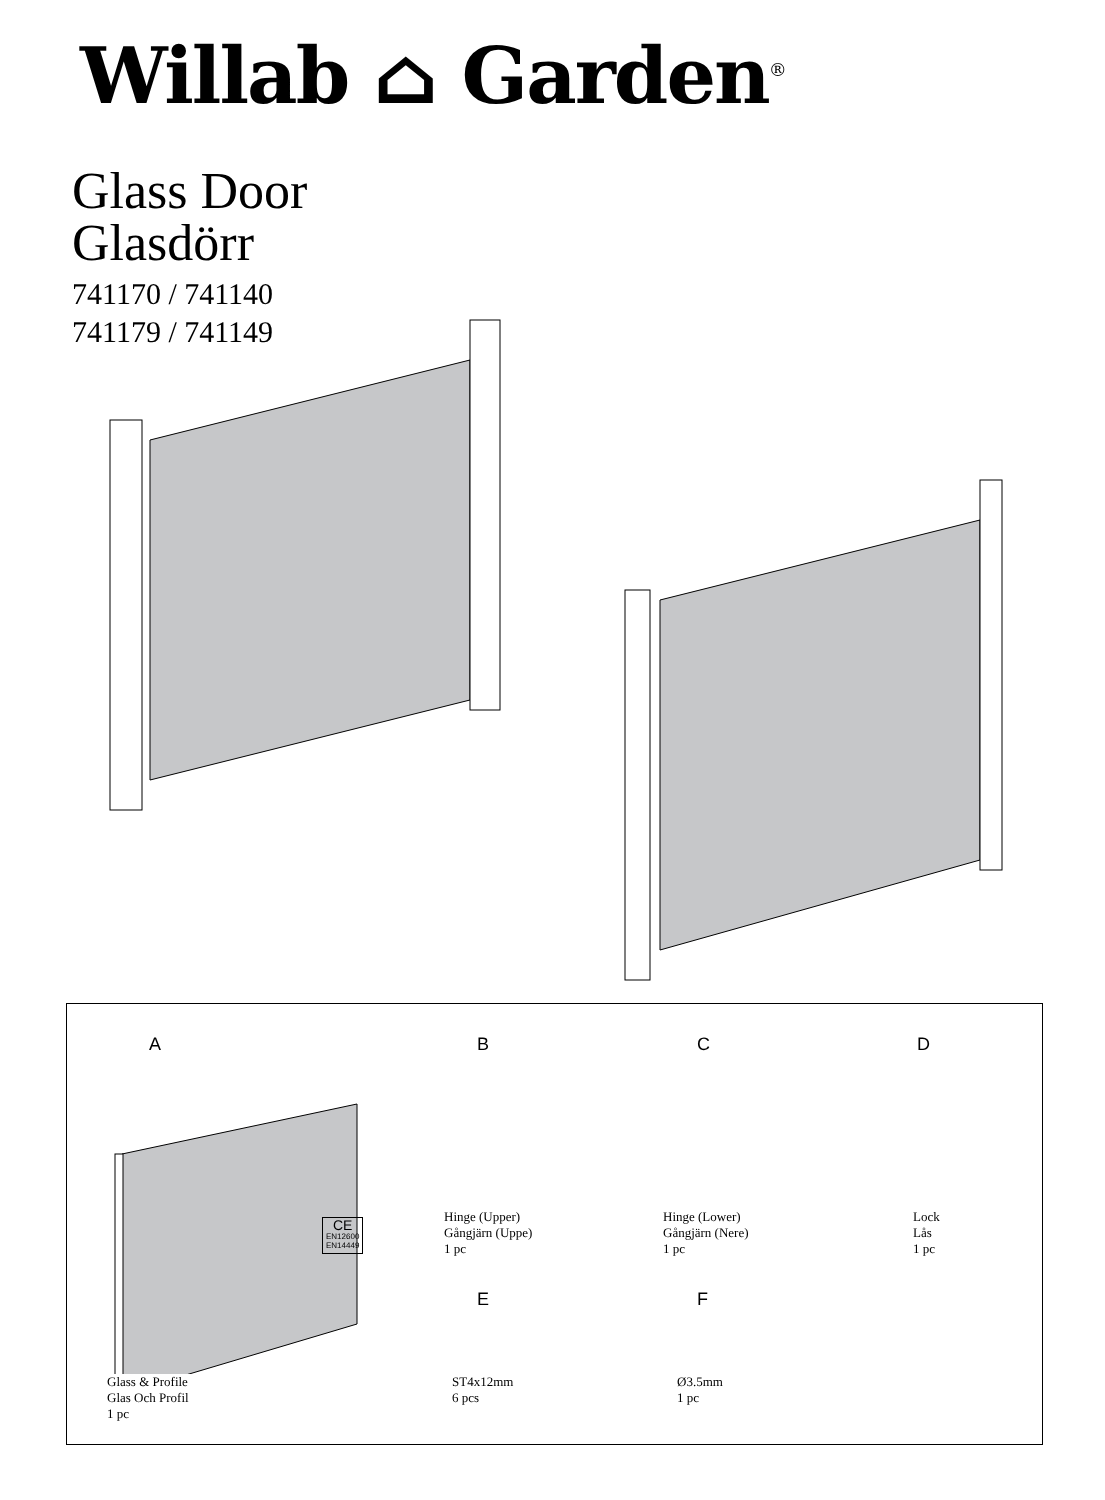Willab ⌂ Garden<sup>®</sup>
Glass Door
Glasdörr
741170 / 741140
741179 / 741149
A B C D
E F
CE
EN12600
EN14449
Hinge (Upper)
Gångjärn (Uppe)
1 pc
Hinge (Lower)
Gångjärn (Nere)
1 pc
Lock
Lås
1 pc
Glass & Profile
Glas Och Profil
1 pc
ST4x12mm
6 pcs
Ø3.5mm
1 pc